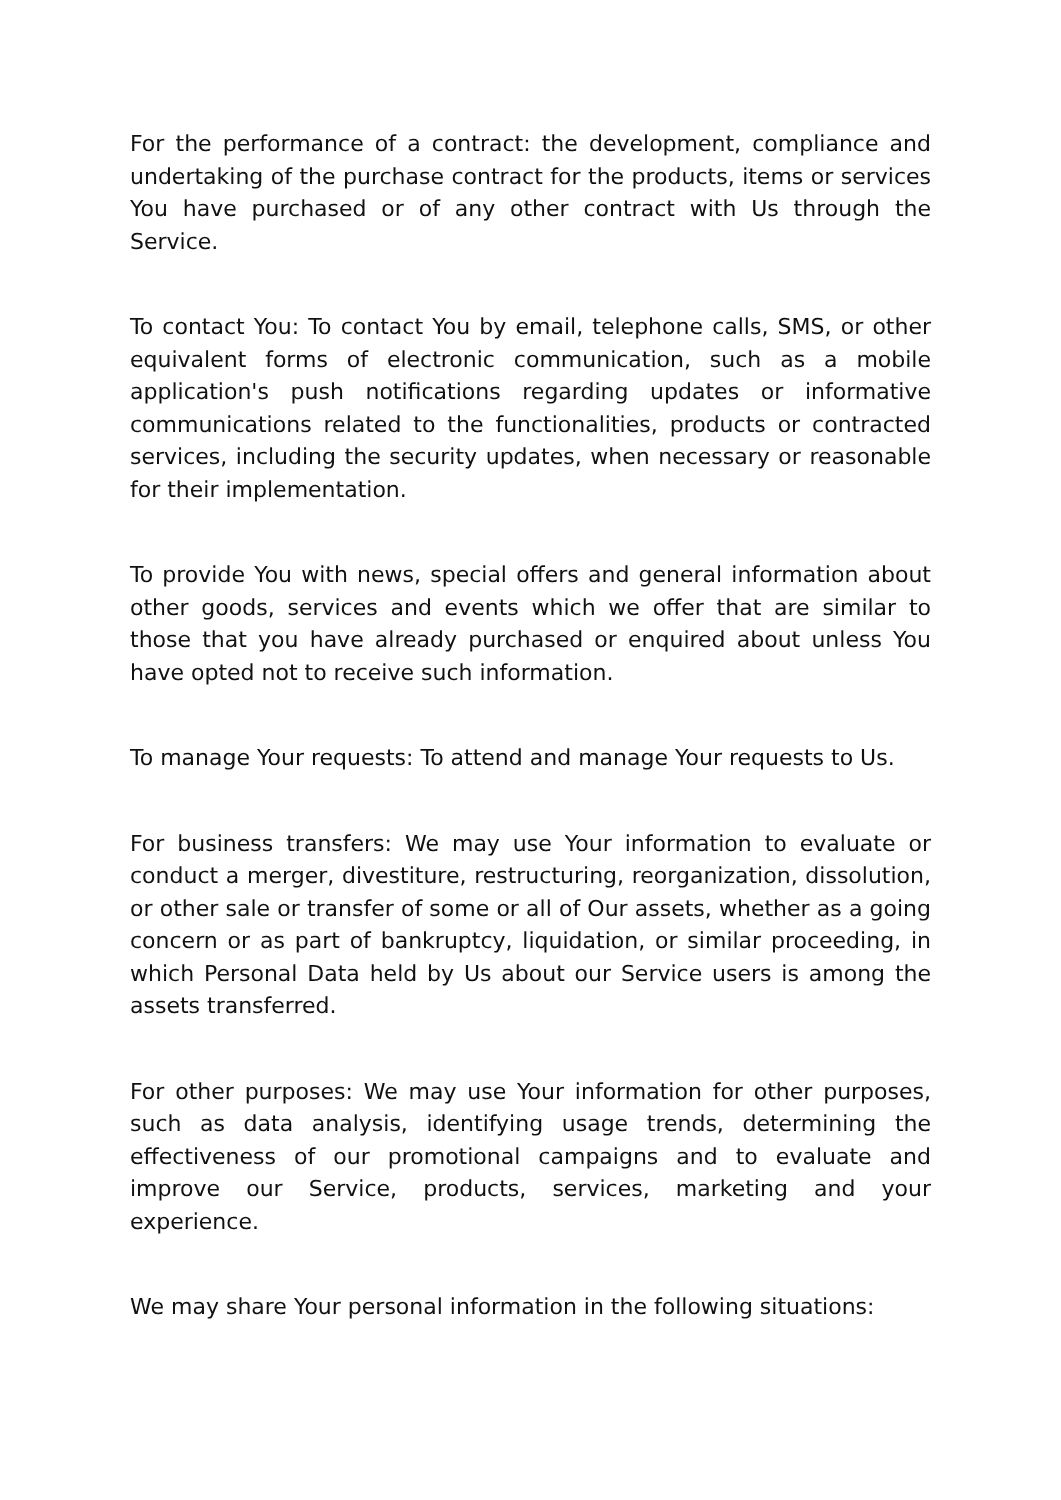For the performance of a contract: the development, compliance and undertaking of the purchase contract for the products, items or services You have purchased or of any other contract with Us through the Service.
To contact You: To contact You by email, telephone calls, SMS, or other equivalent forms of electronic communication, such as a mobile application's push notifications regarding updates or informative communications related to the functionalities, products or contracted services, including the security updates, when necessary or reasonable for their implementation.
To provide You with news, special offers and general information about other goods, services and events which we offer that are similar to those that you have already purchased or enquired about unless You have opted not to receive such information.
To manage Your requests: To attend and manage Your requests to Us.
For business transfers: We may use Your information to evaluate or conduct a merger, divestiture, restructuring, reorganization, dissolution, or other sale or transfer of some or all of Our assets, whether as a going concern or as part of bankruptcy, liquidation, or similar proceeding, in which Personal Data held by Us about our Service users is among the assets transferred.
For other purposes: We may use Your information for other purposes, such as data analysis, identifying usage trends, determining the effectiveness of our promotional campaigns and to evaluate and improve our Service, products, services, marketing and your experience.
We may share Your personal information in the following situations: